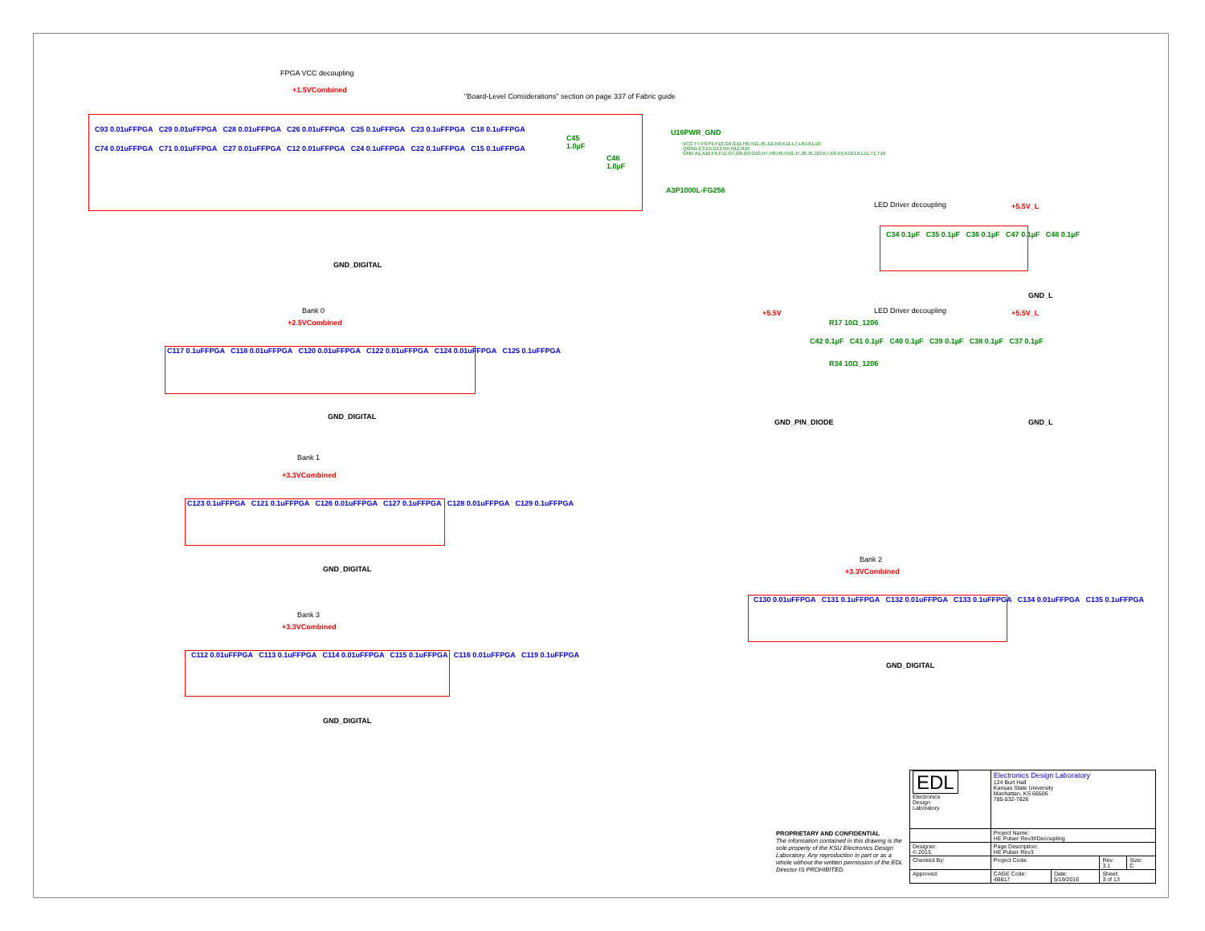FPGA VCC decoupling
+1.5VCombined
"Board-Level Considerations" section on page 337 of Fabric guide
C93 0.01uFFPGA C29 0.01uFFPGA C28 0.01uFFPGA C26 0.01uFFPGA C25 0.1uFFPGA C23 0.1uFFPGA C18 0.1uFFPGA
C74 0.01uFFPGA C71 0.01uFFPGA C27 0.01uFFPGA C12 0.01uFFPGA C24 0.1uFFPGA C22 0.1uFFPGA C15 0.1uFFPGA
C45
1.0µF
C46
1.0µF
U16PWR_GND
VCC F7,F8,F9,F10,G6,G11,H6,H11,J6,J11,K6,K11,L7,L8,L9,L10
QGND E3,E5,D12,N5,N12,R15
GND A1,A16,F6,F11,G7,G8,G9,G10,H7,H8,H9,H10,J7,J8,J9,J10,K7,K8,K9,K10,L6,L11,T1,T16
A3P1000L-FG256
GND_DIGITAL
LED Driver decoupling +5.5V_L
C34 0.1µF C35 0.1µF C36 0.1µF C47 0.1µF C48 0.1µF
GND_L
Bank 0
+2.5VCombined
C117 0.1uFFPGA C118 0.01uFFPGA C120 0.01uFFPGA C122 0.01uFFPGA C124 0.01uFFPGA C125 0.1uFFPGA
GND_DIGITAL
+5.5V LED Driver decoupling +5.5V_L
R17 10Ω_1206
C42 0.1µF C41 0.1µF C40 0.1µF C39 0.1µF C38 0.1µF C37 0.1µF
R34 10Ω_1206
GND_PIN_DIODE GND_L
Bank 1
+3.3VCombined
C123 0.1uFFPGA C121 0.1uFFPGA C126 0.01uFFPGA C127 0.1uFFPGA C128 0.01uFFPGA C129 0.1uFFPGA
GND_DIGITAL
Bank 2
+3.3VCombined
C130 0.01uFFPGA C131 0.1uFFPGA C132 0.01uFFPGA C133 0.1uFFPGA C134 0.01uFFPGA C135 0.1uFFPGA
GND_DIGITAL
Bank 3
+3.3VCombined
C112 0.01uFFPGA C113 0.1uFFPGA C114 0.01uFFPGA C115 0.1uFFPGA C116 0.01uFFPGA C119 0.1uFFPGA
GND_DIGITAL
PROPRIETARY AND CONFIDENTIAL
The information contained in this drawing is the sole property of the KSU Electronics Design Laboratory. Any reproduction in part or as a whole without the written permission of the EDL Director IS PROHIBITED.
| EDL Electronics Design Laboratory | Electronics Design Laboratory 124 Burt Hall Kansas State University Manhattan, KS 66506 785-532-7826 | | | |
| | Project Name: HE Pulser Rev3#Decoupling | | | |
| Designer: © 2013, | Page Description: HE Pulser Rev3 | | | |
| Checked By: | Project Code: | | Rev: 3.1 | Size: C |
| Approved: | CAGE Code: 4B817 | Date: 5/19/2016 | Sheet: 3 of 13 | |